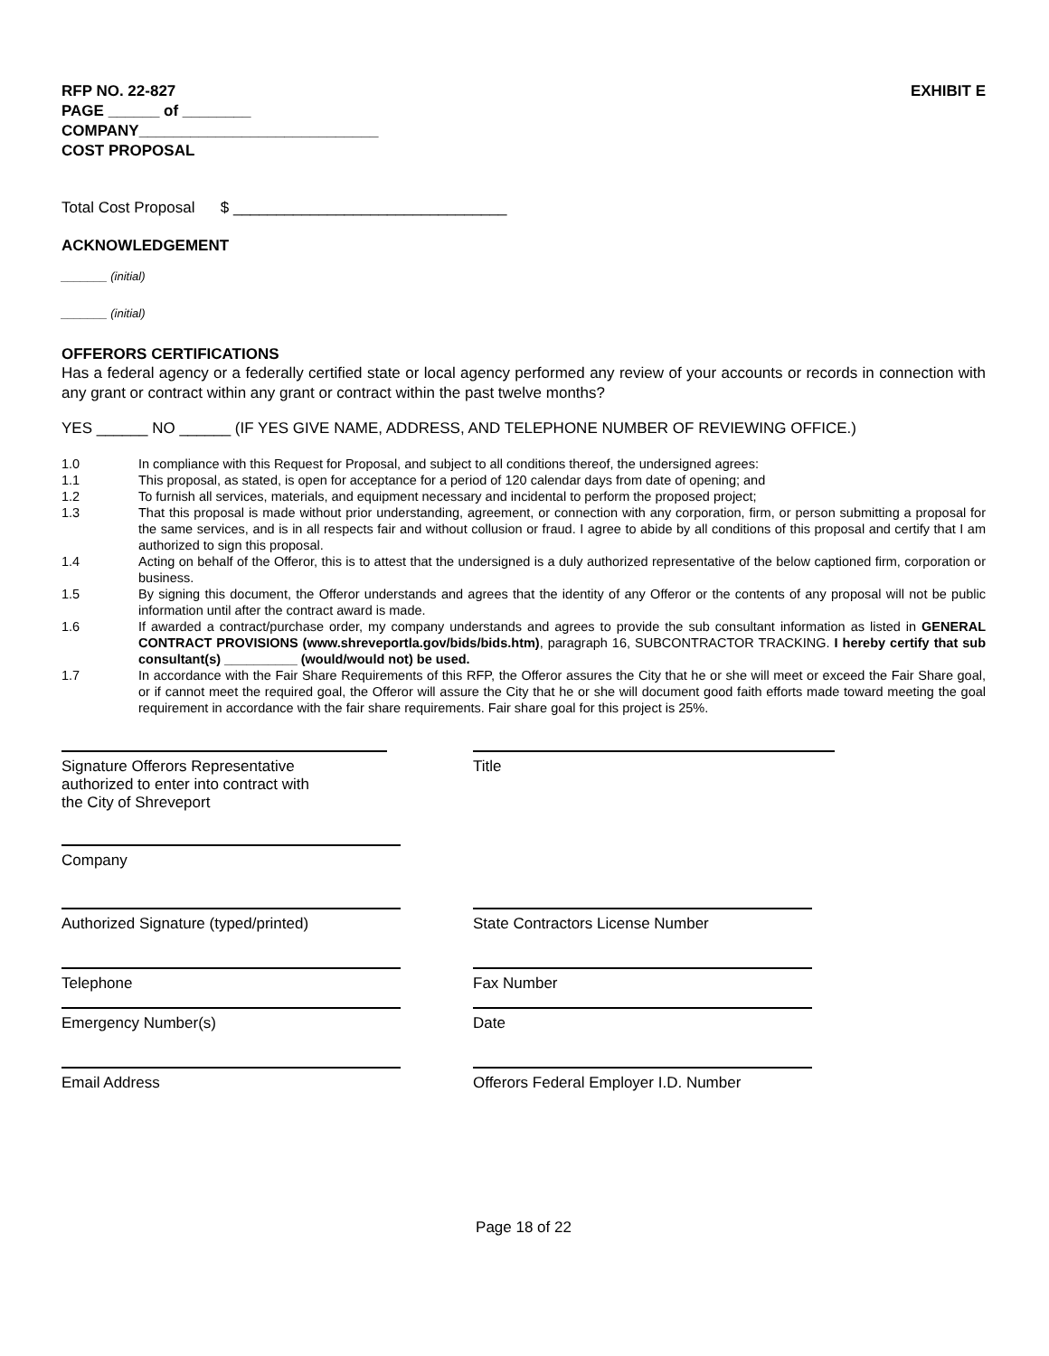RFP NO. 22-827
PAGE ______ of ________
COMPANY____________________________
COST PROPOSAL
EXHIBIT E
Total Cost Proposal $ ________________________________
ACKNOWLEDGEMENT
_______ (initial)
_______ (initial)
OFFERORS CERTIFICATIONS
Has a federal agency or a federally certified state or local agency performed any review of your accounts or records in connection with any grant or contract within any grant or contract within the past twelve months?
YES ______ NO ______ (IF YES GIVE NAME, ADDRESS, AND TELEPHONE NUMBER OF REVIEWING OFFICE.)
1.0 In compliance with this Request for Proposal, and subject to all conditions thereof, the undersigned agrees:
1.1 This proposal, as stated, is open for acceptance for a period of 120 calendar days from date of opening; and
1.2 To furnish all services, materials, and equipment necessary and incidental to perform the proposed project;
1.3 That this proposal is made without prior understanding, agreement, or connection with any corporation, firm, or person submitting a proposal for the same services, and is in all respects fair and without collusion or fraud. I agree to abide by all conditions of this proposal and certify that I am authorized to sign this proposal.
1.4 Acting on behalf of the Offeror, this is to attest that the undersigned is a duly authorized representative of the below captioned firm, corporation or business.
1.5 By signing this document, the Offeror understands and agrees that the identity of any Offeror or the contents of any proposal will not be public information until after the contract award is made.
1.6 If awarded a contract/purchase order, my company understands and agrees to provide the sub consultant information as listed in GENERAL CONTRACT PROVISIONS (www.shreveportla.gov/bids/bids.htm), paragraph 16, SUBCONTRACTOR TRACKING. I hereby certify that sub consultant(s) __________ (would/would not) be used.
1.7 In accordance with the Fair Share Requirements of this RFP, the Offeror assures the City that he or she will meet or exceed the Fair Share goal, or if cannot meet the required goal, the Offeror will assure the City that he or she will document good faith efforts made toward meeting the goal requirement in accordance with the fair share requirements. Fair share goal for this project is 25%.
Signature Offerors Representative
authorized to enter into contract with
the City of Shreveport
Title
Company
Authorized Signature (typed/printed) State Contractors License Number
Telephone Fax Number
Emergency Number(s) Date
Email Address Offerors Federal Employer I.D. Number
Page 18 of 22